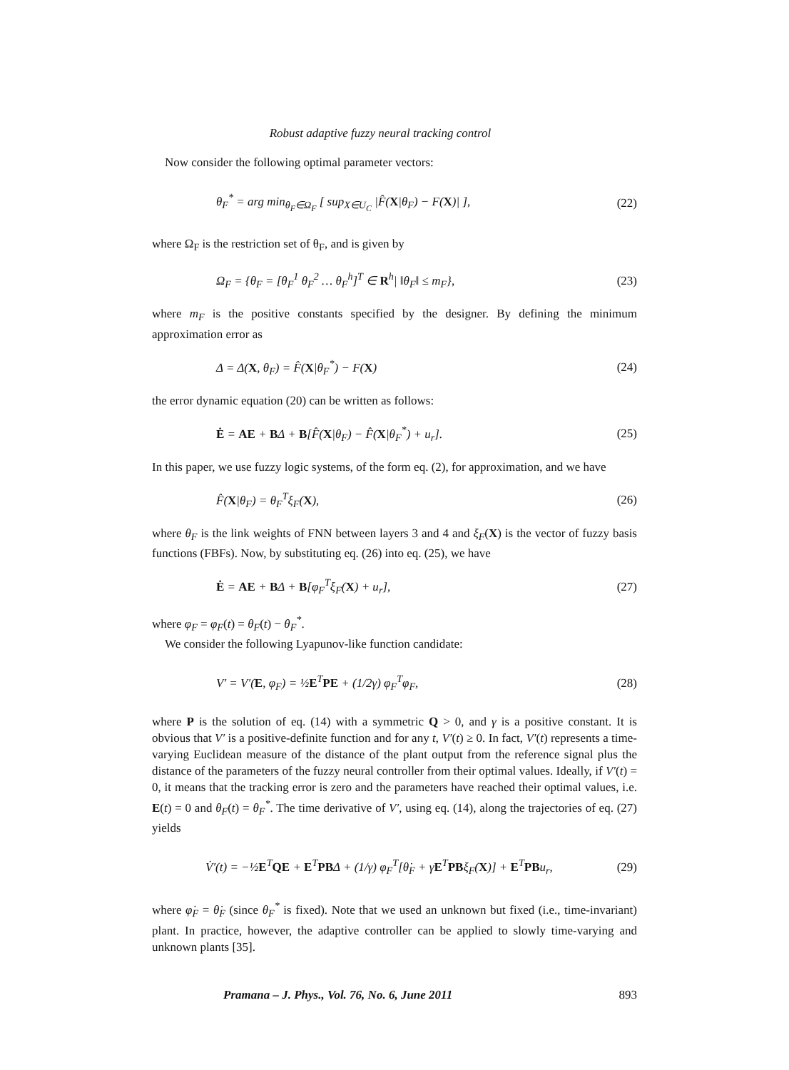Robust adaptive fuzzy neural tracking control
Now consider the following optimal parameter vectors:
θ<sub>F</sub><sup>*</sup> = arg min<sub>θ<sub>F</sub>∈Ω<sub>F</sub></sub> [ sup<sub>X∈U<sub>C</sub></sub> |F̂(X|θ<sub>F</sub>) − F(X)| ], (22)
where Ω<sub>F</sub> is the restriction set of θ<sub>F</sub>, and is given by
Ω<sub>F</sub> = {θ<sub>F</sub> = [θ<sub>F</sub><sup>1</sup> θ<sub>F</sub><sup>2</sup> … θ<sub>F</sub><sup>h</sup>]<sup>T</sup> ∈ R<sup>h</sup>| ‖θ<sub>F</sub>‖ ≤ m<sub>F</sub>}, (23)
where m<sub>F</sub> is the positive constants specified by the designer. By defining the minimum approximation error as
Δ = Δ(X, θ<sub>F</sub>) = F̂(X|θ<sub>F</sub><sup>*</sup>) − F(X) (24)
the error dynamic equation (20) can be written as follows:
Ė = AE + BΔ + B[F̂(X|θ<sub>F</sub>) − F̂(X|θ<sub>F</sub><sup>*</sup>) + u<sub>r</sub>]. (25)
In this paper, we use fuzzy logic systems, of the form eq. (2), for approximation, and we have
F̂(X|θ<sub>F</sub>) = θ<sub>F</sub><sup>T</sup>ξ<sub>F</sub>(X), (26)
where θ<sub>F</sub> is the link weights of FNN between layers 3 and 4 and ξ<sub>F</sub>(X) is the vector of fuzzy basis functions (FBFs). Now, by substituting eq. (26) into eq. (25), we have
Ė = AE + BΔ + B[φ<sub>F</sub><sup>T</sup>ξ<sub>F</sub>(X) + u<sub>r</sub>], (27)
where φ<sub>F</sub> = φ<sub>F</sub>(t) = θ<sub>F</sub>(t) − θ<sub>F</sub><sup>*</sup>.
We consider the following Lyapunov-like function candidate:
V′ = V′(E, φ<sub>F</sub>) = ½E<sup>T</sup>PE + (1/2γ) φ<sub>F</sub><sup>T</sup>φ<sub>F</sub>, (28)
where P is the solution of eq. (14) with a symmetric Q > 0, and γ is a positive constant. It is obvious that V′ is a positive-definite function and for any t, V′(t) ≥ 0. In fact, V′(t) represents a time-varying Euclidean measure of the distance of the plant output from the reference signal plus the distance of the parameters of the fuzzy neural controller from their optimal values. Ideally, if V′(t) = 0, it means that the tracking error is zero and the parameters have reached their optimal values, i.e. E(t) = 0 and θ<sub>F</sub>(t) = θ<sub>F</sub><sup>*</sup>. The time derivative of V′, using eq. (14), along the trajectories of eq. (27) yields
V̇′(t) = −½E<sup>T</sup>QE + E<sup>T</sup>PBΔ + (1/γ) φ<sub>F</sub><sup>T</sup>[θ̇<sub>F</sub> + γE<sup>T</sup>PBξ<sub>F</sub>(X)] + E<sup>T</sup>PBu<sub>r</sub>, (29)
where φ̇<sub>F</sub> = θ̇<sub>F</sub> (since θ<sub>F</sub><sup>*</sup> is fixed). Note that we used an unknown but fixed (i.e., time-invariant) plant. In practice, however, the adaptive controller can be applied to slowly time-varying and unknown plants [35].
Pramana – J. Phys., Vol. 76, No. 6, June 2011 893